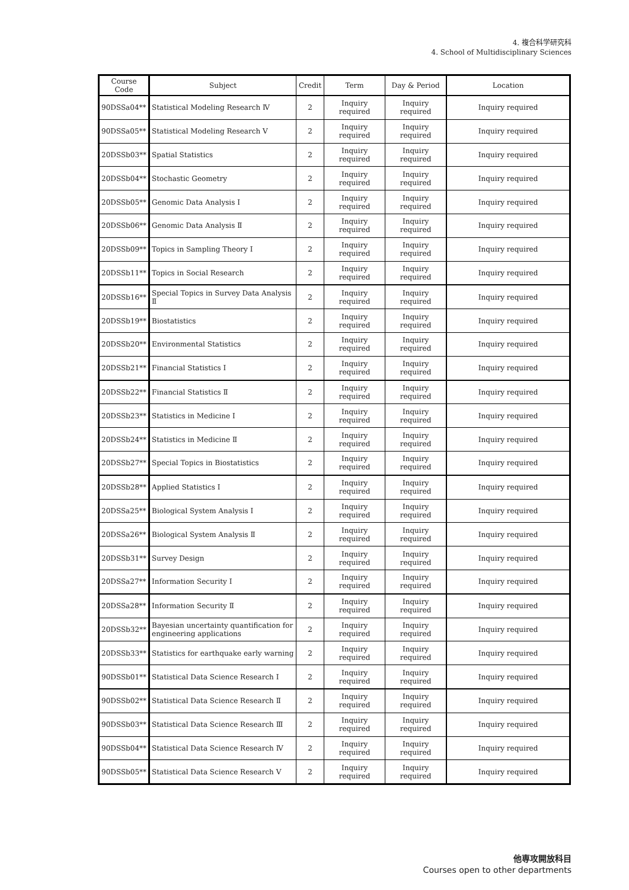4. 複合科学研究科
4. School of Multidisciplinary Sciences
| Course Code | Subject | Credit | Term | Day & Period | Location |
| --- | --- | --- | --- | --- | --- |
| 90DSSa04** | Statistical Modeling Research Ⅳ | 2 | Inquiry required | Inquiry required | Inquiry required |
| 90DSSa05** | Statistical Modeling Research Ⅴ | 2 | Inquiry required | Inquiry required | Inquiry required |
| 20DSSb03** | Spatial Statistics | 2 | Inquiry required | Inquiry required | Inquiry required |
| 20DSSb04** | Stochastic Geometry | 2 | Inquiry required | Inquiry required | Inquiry required |
| 20DSSb05** | Genomic Data Analysis Ⅰ | 2 | Inquiry required | Inquiry required | Inquiry required |
| 20DSSb06** | Genomic Data Analysis Ⅱ | 2 | Inquiry required | Inquiry required | Inquiry required |
| 20DSSb09** | Topics in Sampling Theory Ⅰ | 2 | Inquiry required | Inquiry required | Inquiry required |
| 20DSSb11** | Topics in Social Research | 2 | Inquiry required | Inquiry required | Inquiry required |
| 20DSSb16** | Special Topics in Survey Data Analysis Ⅱ | 2 | Inquiry required | Inquiry required | Inquiry required |
| 20DSSb19** | Biostatistics | 2 | Inquiry required | Inquiry required | Inquiry required |
| 20DSSb20** | Environmental Statistics | 2 | Inquiry required | Inquiry required | Inquiry required |
| 20DSSb21** | Financial Statistics Ⅰ | 2 | Inquiry required | Inquiry required | Inquiry required |
| 20DSSb22** | Financial Statistics Ⅱ | 2 | Inquiry required | Inquiry required | Inquiry required |
| 20DSSb23** | Statistics in Medicine Ⅰ | 2 | Inquiry required | Inquiry required | Inquiry required |
| 20DSSb24** | Statistics in Medicine Ⅱ | 2 | Inquiry required | Inquiry required | Inquiry required |
| 20DSSb27** | Special Topics in Biostatistics | 2 | Inquiry required | Inquiry required | Inquiry required |
| 20DSSb28** | Applied Statistics Ⅰ | 2 | Inquiry required | Inquiry required | Inquiry required |
| 20DSSa25** | Biological System Analysis Ⅰ | 2 | Inquiry required | Inquiry required | Inquiry required |
| 20DSSa26** | Biological System Analysis Ⅱ | 2 | Inquiry required | Inquiry required | Inquiry required |
| 20DSSb31** | Survey Design | 2 | Inquiry required | Inquiry required | Inquiry required |
| 20DSSa27** | Information Security Ⅰ | 2 | Inquiry required | Inquiry required | Inquiry required |
| 20DSSa28** | Information Security Ⅱ | 2 | Inquiry required | Inquiry required | Inquiry required |
| 20DSSb32** | Bayesian uncertainty quantification for engineering applications | 2 | Inquiry required | Inquiry required | Inquiry required |
| 20DSSb33** | Statistics for earthquake early warning | 2 | Inquiry required | Inquiry required | Inquiry required |
| 90DSSb01** | Statistical Data Science Research Ⅰ | 2 | Inquiry required | Inquiry required | Inquiry required |
| 90DSSb02** | Statistical Data Science Research Ⅱ | 2 | Inquiry required | Inquiry required | Inquiry required |
| 90DSSb03** | Statistical Data Science Research Ⅲ | 2 | Inquiry required | Inquiry required | Inquiry required |
| 90DSSb04** | Statistical Data Science Research Ⅳ | 2 | Inquiry required | Inquiry required | Inquiry required |
| 90DSSb05** | Statistical Data Science Research Ⅴ | 2 | Inquiry required | Inquiry required | Inquiry required |
他専攻開放科目
Courses open to other departments